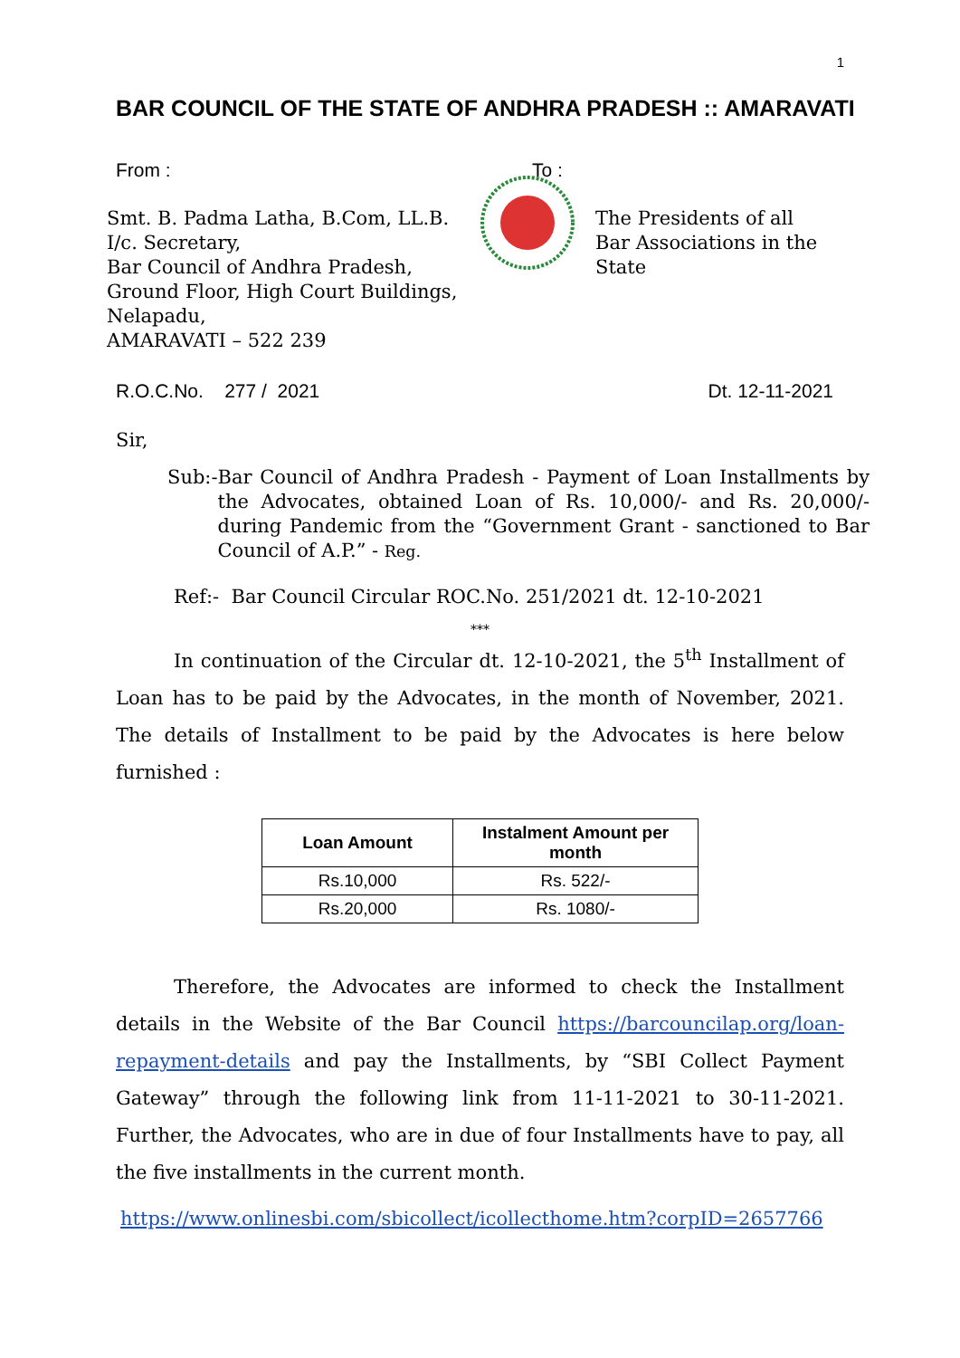1
BAR COUNCIL OF THE STATE OF ANDHRA PRADESH :: AMARAVATI
From :
Smt. B. Padma Latha, B.Com, LL.B.
I/c. Secretary,
Bar Council of Andhra Pradesh,
Ground Floor, High Court Buildings,
Nelapadu,
AMARAVATI – 522 239
To :
The Presidents of all
Bar Associations in the
State
R.O.C.No. 277 / 2021 Dt. 12-11-2021
Sir,
Sub:- Bar Council of Andhra Pradesh - Payment of Loan Installments by the Advocates, obtained Loan of Rs. 10,000/- and Rs. 20,000/- during Pandemic from the “Government Grant - sanctioned to Bar Council of A.P.” - Reg.
Ref:- Bar Council Circular ROC.No. 251/2021 dt. 12-10-2021
***
In continuation of the Circular dt. 12-10-2021, the 5<sup>th</sup> Installment of Loan has to be paid by the Advocates, in the month of November, 2021. The details of Installment to be paid by the Advocates is here below furnished :
| Loan Amount | Instalment Amount per month |
| --- | --- |
| Rs.10,000 | Rs. 522/- |
| Rs.20,000 | Rs. 1080/- |
Therefore, the Advocates are informed to check the Installment details in the Website of the Bar Council https://barcouncilap.org/loan-repayment-details and pay the Installments, by “SBI Collect Payment Gateway” through the following link from 11-11-2021 to 30-11-2021. Further, the Advocates, who are in due of four Installments have to pay, all the five installments in the current month.
https://www.onlinesbi.com/sbicollect/icollecthome.htm?corpID=2657766